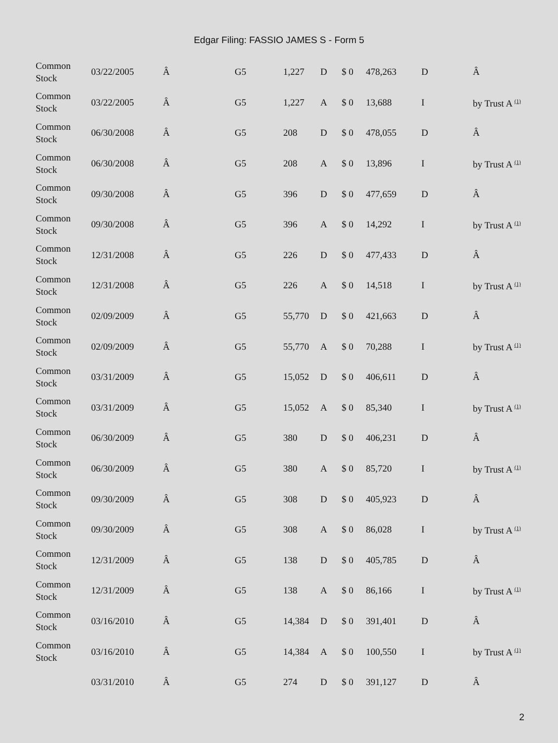Edgar Filing: FASSIO JAMES S - Form 5
| Common Stock | 03/22/2005 | Â | G5 | 1,227 | D | $ 0 | 478,263 | D | Â |
| Common Stock | 03/22/2005 | Â | G5 | 1,227 | A | $ 0 | 13,688 | I | by Trust A <sup>(1)</sup> |
| Common Stock | 06/30/2008 | Â | G5 | 208 | D | $ 0 | 478,055 | D | Â |
| Common Stock | 06/30/2008 | Â | G5 | 208 | A | $ 0 | 13,896 | I | by Trust A <sup>(1)</sup> |
| Common Stock | 09/30/2008 | Â | G5 | 396 | D | $ 0 | 477,659 | D | Â |
| Common Stock | 09/30/2008 | Â | G5 | 396 | A | $ 0 | 14,292 | I | by Trust A <sup>(1)</sup> |
| Common Stock | 12/31/2008 | Â | G5 | 226 | D | $ 0 | 477,433 | D | Â |
| Common Stock | 12/31/2008 | Â | G5 | 226 | A | $ 0 | 14,518 | I | by Trust A <sup>(1)</sup> |
| Common Stock | 02/09/2009 | Â | G5 | 55,770 | D | $ 0 | 421,663 | D | Â |
| Common Stock | 02/09/2009 | Â | G5 | 55,770 | A | $ 0 | 70,288 | I | by Trust A <sup>(1)</sup> |
| Common Stock | 03/31/2009 | Â | G5 | 15,052 | D | $ 0 | 406,611 | D | Â |
| Common Stock | 03/31/2009 | Â | G5 | 15,052 | A | $ 0 | 85,340 | I | by Trust A <sup>(1)</sup> |
| Common Stock | 06/30/2009 | Â | G5 | 380 | D | $ 0 | 406,231 | D | Â |
| Common Stock | 06/30/2009 | Â | G5 | 380 | A | $ 0 | 85,720 | I | by Trust A <sup>(1)</sup> |
| Common Stock | 09/30/2009 | Â | G5 | 308 | D | $ 0 | 405,923 | D | Â |
| Common Stock | 09/30/2009 | Â | G5 | 308 | A | $ 0 | 86,028 | I | by Trust A <sup>(1)</sup> |
| Common Stock | 12/31/2009 | Â | G5 | 138 | D | $ 0 | 405,785 | D | Â |
| Common Stock | 12/31/2009 | Â | G5 | 138 | A | $ 0 | 86,166 | I | by Trust A <sup>(1)</sup> |
| Common Stock | 03/16/2010 | Â | G5 | 14,384 | D | $ 0 | 391,401 | D | Â |
| Common Stock | 03/16/2010 | Â | G5 | 14,384 | A | $ 0 | 100,550 | I | by Trust A <sup>(1)</sup> |
| | 03/31/2010 | Â | G5 | 274 | D | $ 0 | 391,127 | D | Â |
2